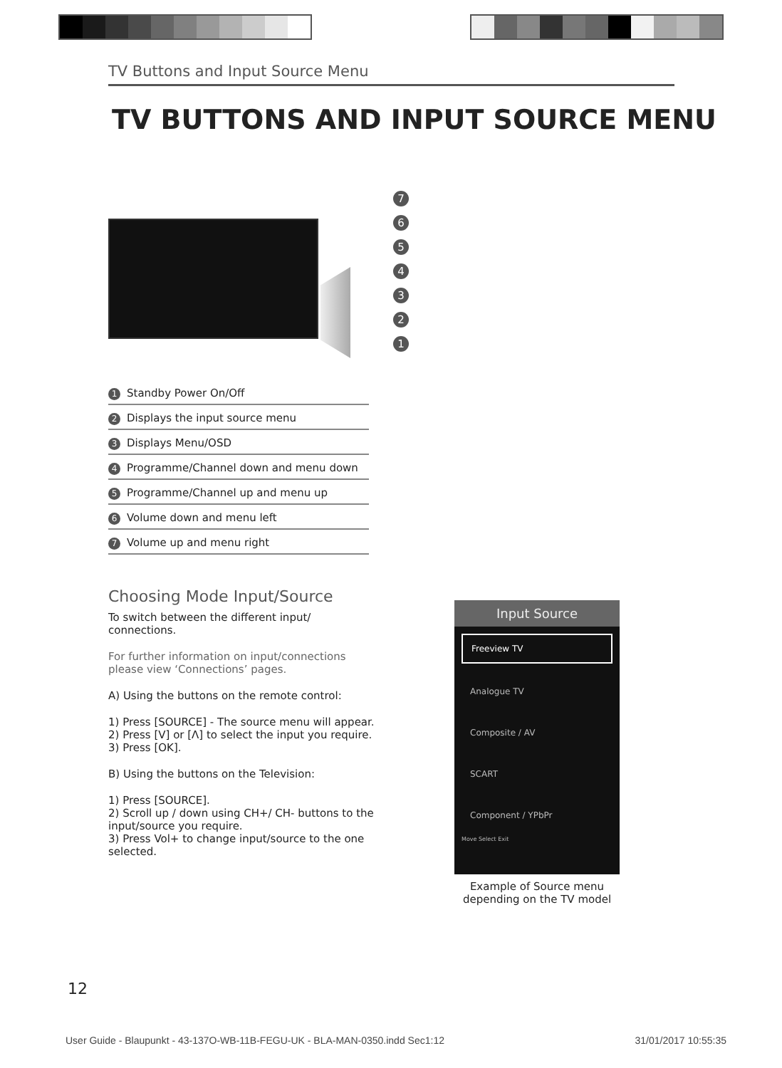TV Buttons and Input Source Menu
TV BUTTONS AND INPUT SOURCE MENU
7
6
5
4
3
2
1
1 Standby Power On/Off
2 Displays the input source menu
3 Displays Menu/OSD
4 Programme/Channel down and menu down
5 Programme/Channel up and menu up
6 Volume down and menu left
7 Volume up and menu right
Choosing Mode Input/Source
To switch between the different input/
connections.
For further information on input/connections please view ‘Connections’ pages.
A) Using the buttons on the remote control:
1) Press [SOURCE] - The source menu will appear.
2) Press [V] or [Λ] to select the input you require.
3) Press [OK].
B) Using the buttons on the Television:
1) Press [SOURCE].
2) Scroll up / down using CH+/ CH- buttons to the input/source you require.
3) Press Vol+ to change input/source to the one selected.
Input Source
Freeview TV
Analogue TV
Composite / AV
SCART
Component / YPbPr
Move Select Exit
Example of Source menu depending on the TV model
12
User Guide - Blaupunkt - 43-137O-WB-11B-FEGU-UK - BLA-MAN-0350.indd Sec1:12 31/01/2017 10:55:35